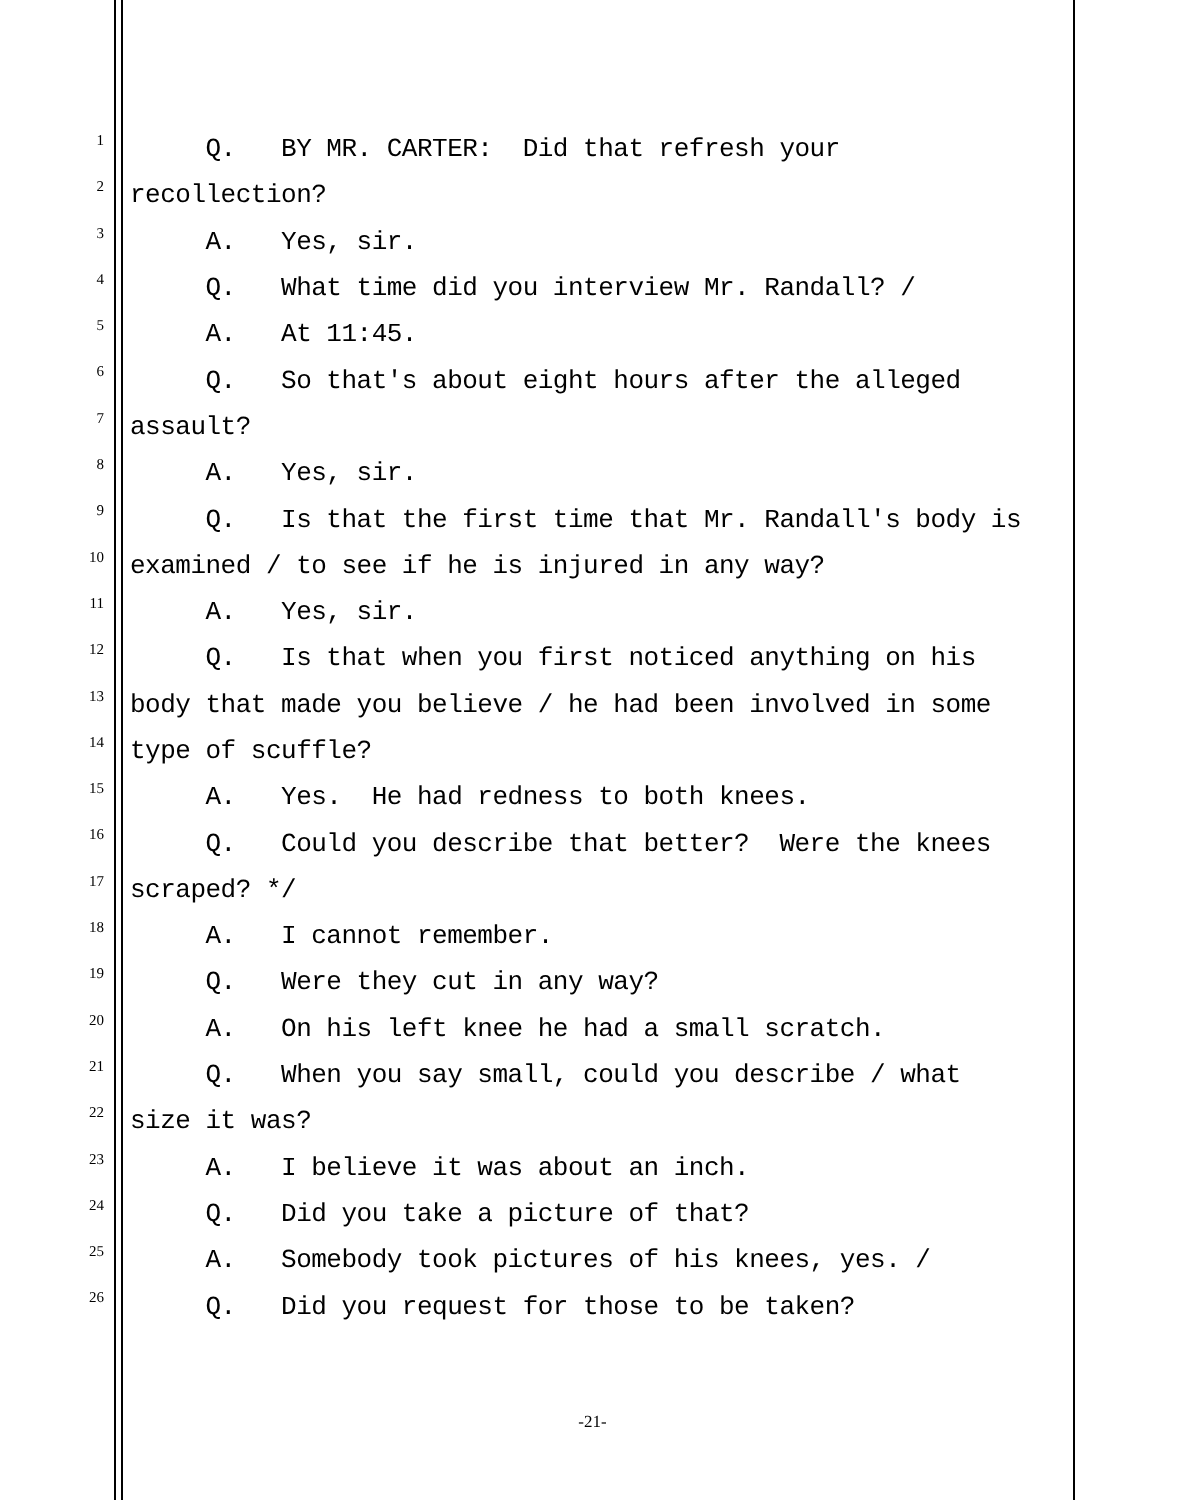1 Q. BY MR. CARTER: Did that refresh your
2 recollection?
3 A. Yes, sir.
4 Q. What time did you interview Mr. Randall? /
5 A. At 11:45.
6 Q. So that's about eight hours after the alleged
7 assault?
8 A. Yes, sir.
9 Q. Is that the first time that Mr. Randall's body is
10 examined / to see if he is injured in any way?
11 A. Yes, sir.
12 Q. Is that when you first noticed anything on his
13 body that made you believe / he had been involved in some
14 type of scuffle?
15 A. Yes. He had redness to both knees.
16 Q. Could you describe that better? Were the knees
17 scraped? */
18 A. I cannot remember.
19 Q. Were they cut in any way?
20 A. On his left knee he had a small scratch.
21 Q. When you say small, could you describe / what
22 size it was?
23 A. I believe it was about an inch.
24 Q. Did you take a picture of that?
25 A. Somebody took pictures of his knees, yes. /
26 Q. Did you request for those to be taken?
-21-